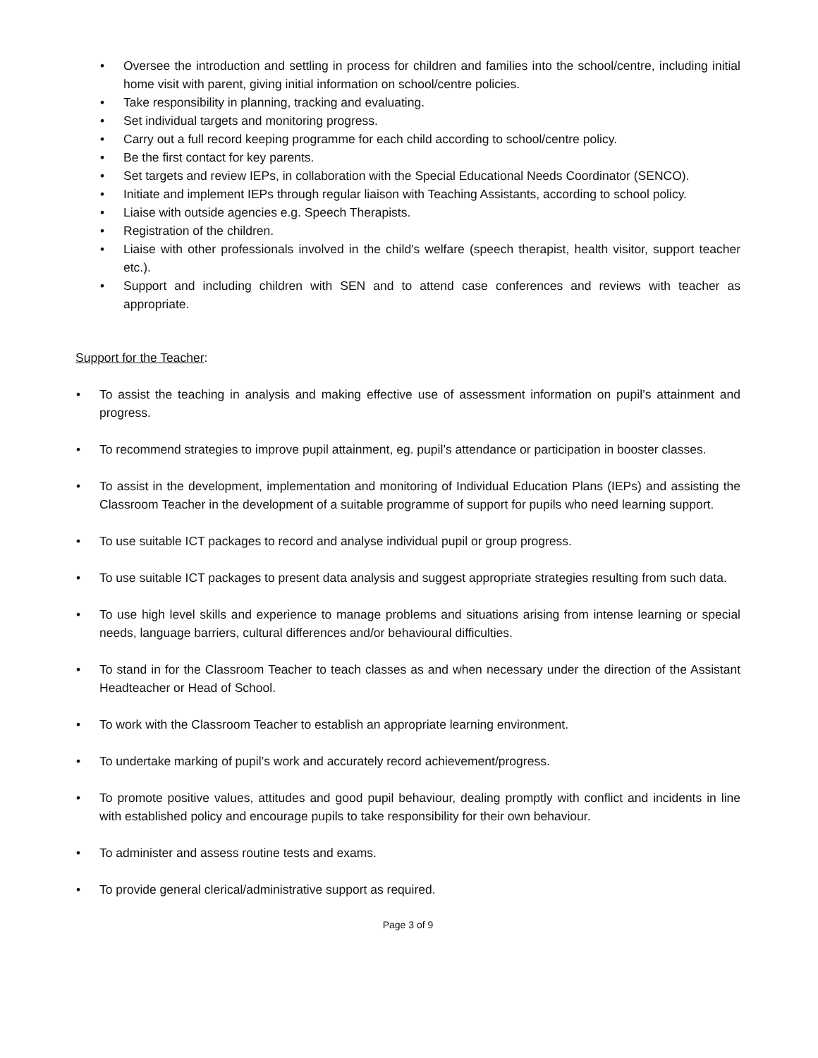• Oversee the introduction and settling in process for children and families into the school/centre, including initial home visit with parent, giving initial information on school/centre policies.
• Take responsibility in planning, tracking and evaluating.
• Set individual targets and monitoring progress.
• Carry out a full record keeping programme for each child according to school/centre policy.
• Be the first contact for key parents.
• Set targets and review IEPs, in collaboration with the Special Educational Needs Coordinator (SENCO).
• Initiate and implement IEPs through regular liaison with Teaching Assistants, according to school policy.
• Liaise with outside agencies e.g. Speech Therapists.
• Registration of the children.
• Liaise with other professionals involved in the child's welfare (speech therapist, health visitor, support teacher etc.).
• Support and including children with SEN and to attend case conferences and reviews with teacher as appropriate.
Support for the Teacher:
• To assist the teaching in analysis and making effective use of assessment information on pupil’s attainment and progress.
• To recommend strategies to improve pupil attainment, eg. pupil’s attendance or participation in booster classes.
• To assist in the development, implementation and monitoring of Individual Education Plans (IEPs) and assisting the Classroom Teacher in the development of a suitable programme of support for pupils who need learning support.
• To use suitable ICT packages to record and analyse individual pupil or group progress.
• To use suitable ICT packages to present data analysis and suggest appropriate strategies resulting from such data.
• To use high level skills and experience to manage problems and situations arising from intense learning or special needs, language barriers, cultural differences and/or behavioural difficulties.
• To stand in for the Classroom Teacher to teach classes as and when necessary under the direction of the Assistant Headteacher or Head of School.
• To work with the Classroom Teacher to establish an appropriate learning environment.
• To undertake marking of pupil’s work and accurately record achievement/progress.
• To promote positive values, attitudes and good pupil behaviour, dealing promptly with conflict and incidents in line with established policy and encourage pupils to take responsibility for their own behaviour.
• To administer and assess routine tests and exams.
• To provide general clerical/administrative support as required.
Page 3 of 9